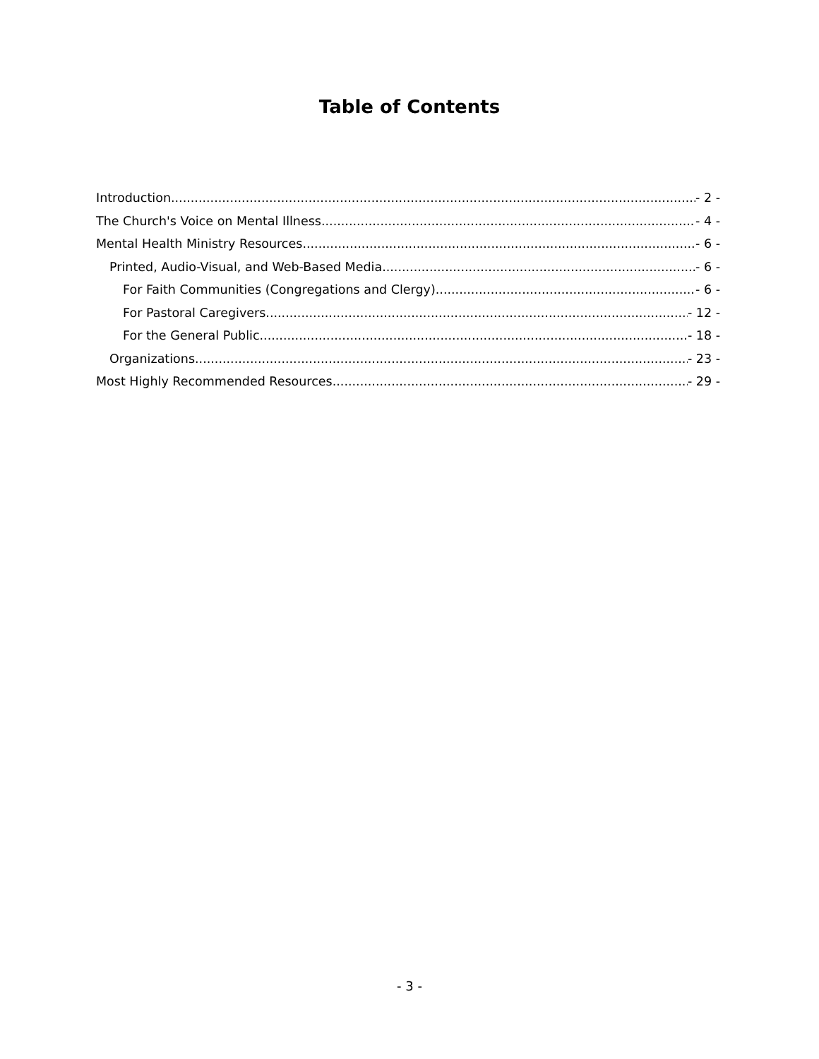Table of Contents
Introduction - 2 -
The Church's Voice on Mental Illness - 4 -
Mental Health Ministry Resources - 6 -
Printed, Audio-Visual, and Web-Based Media - 6 -
For Faith Communities (Congregations and Clergy) - 6 -
For Pastoral Caregivers - 12 -
For the General Public - 18 -
Organizations - 23 -
Most Highly Recommended Resources - 29 -
- 3 -